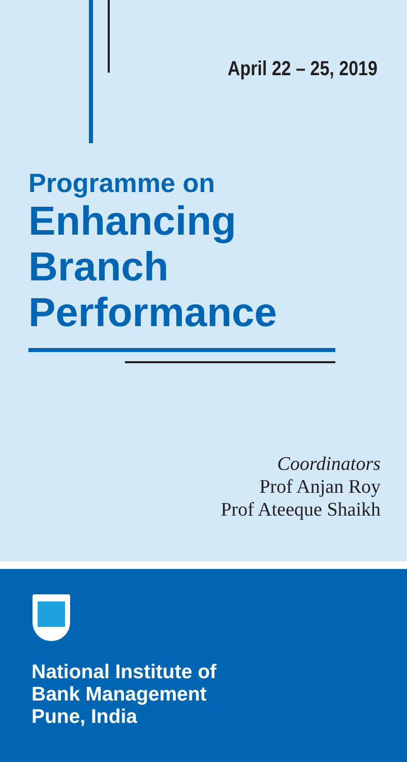April 22 – 25, 2019
Programme on
Enhancing
Branch
Performance
Coordinators
Prof Anjan Roy
Prof Ateeque Shaikh
National Institute of
Bank Management
Pune, India